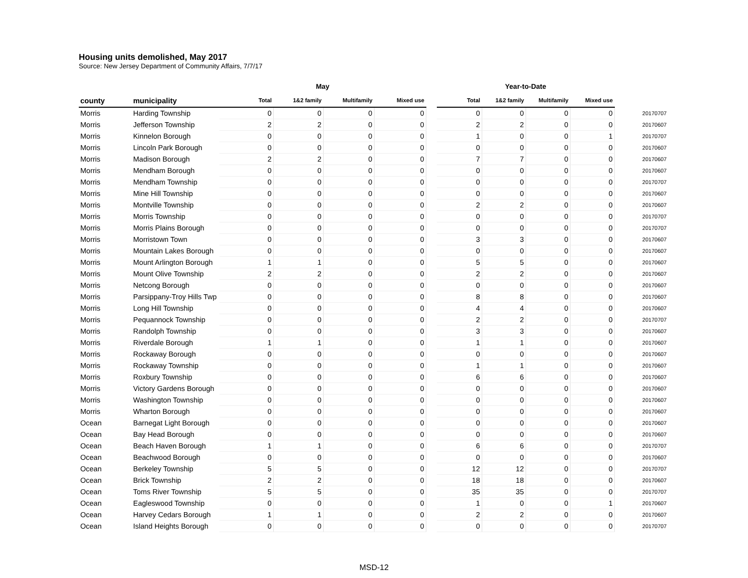Housing units demolished, May 2017
Source: New Jersey Department of Community Affairs, 7/7/17
| | | May | | | | | Year-to-Date | | | | |
| --- | --- | --- | --- | --- | --- | --- | --- | --- | --- | --- | --- |
| county | municipality | Total | 1&2 family | Multifamily | Mixed use | | Total | 1&2 family | Multifamily | Mixed use | |
| Morris | Harding Township | 0 | 0 | 0 | 0 | | 0 | 0 | 0 | 0 | 20170707 |
| Morris | Jefferson Township | 2 | 2 | 0 | 0 | | 2 | 2 | 0 | 0 | 20170607 |
| Morris | Kinnelon Borough | 0 | 0 | 0 | 0 | | 1 | 0 | 0 | 1 | 20170707 |
| Morris | Lincoln Park Borough | 0 | 0 | 0 | 0 | | 0 | 0 | 0 | 0 | 20170607 |
| Morris | Madison Borough | 2 | 2 | 0 | 0 | | 7 | 7 | 0 | 0 | 20170607 |
| Morris | Mendham Borough | 0 | 0 | 0 | 0 | | 0 | 0 | 0 | 0 | 20170607 |
| Morris | Mendham Township | 0 | 0 | 0 | 0 | | 0 | 0 | 0 | 0 | 20170707 |
| Morris | Mine Hill Township | 0 | 0 | 0 | 0 | | 0 | 0 | 0 | 0 | 20170607 |
| Morris | Montville Township | 0 | 0 | 0 | 0 | | 2 | 2 | 0 | 0 | 20170607 |
| Morris | Morris Township | 0 | 0 | 0 | 0 | | 0 | 0 | 0 | 0 | 20170707 |
| Morris | Morris Plains Borough | 0 | 0 | 0 | 0 | | 0 | 0 | 0 | 0 | 20170707 |
| Morris | Morristown Town | 0 | 0 | 0 | 0 | | 3 | 3 | 0 | 0 | 20170607 |
| Morris | Mountain Lakes Borough | 0 | 0 | 0 | 0 | | 0 | 0 | 0 | 0 | 20170607 |
| Morris | Mount Arlington Borough | 1 | 1 | 0 | 0 | | 5 | 5 | 0 | 0 | 20170607 |
| Morris | Mount Olive Township | 2 | 2 | 0 | 0 | | 2 | 2 | 0 | 0 | 20170607 |
| Morris | Netcong Borough | 0 | 0 | 0 | 0 | | 0 | 0 | 0 | 0 | 20170607 |
| Morris | Parsippany-Troy Hills Twp | 0 | 0 | 0 | 0 | | 8 | 8 | 0 | 0 | 20170607 |
| Morris | Long Hill Township | 0 | 0 | 0 | 0 | | 4 | 4 | 0 | 0 | 20170607 |
| Morris | Pequannock Township | 0 | 0 | 0 | 0 | | 2 | 2 | 0 | 0 | 20170707 |
| Morris | Randolph Township | 0 | 0 | 0 | 0 | | 3 | 3 | 0 | 0 | 20170607 |
| Morris | Riverdale Borough | 1 | 1 | 0 | 0 | | 1 | 1 | 0 | 0 | 20170607 |
| Morris | Rockaway Borough | 0 | 0 | 0 | 0 | | 0 | 0 | 0 | 0 | 20170607 |
| Morris | Rockaway Township | 0 | 0 | 0 | 0 | | 1 | 1 | 0 | 0 | 20170607 |
| Morris | Roxbury Township | 0 | 0 | 0 | 0 | | 6 | 6 | 0 | 0 | 20170607 |
| Morris | Victory Gardens Borough | 0 | 0 | 0 | 0 | | 0 | 0 | 0 | 0 | 20170607 |
| Morris | Washington Township | 0 | 0 | 0 | 0 | | 0 | 0 | 0 | 0 | 20170607 |
| Morris | Wharton Borough | 0 | 0 | 0 | 0 | | 0 | 0 | 0 | 0 | 20170607 |
| Ocean | Barnegat Light Borough | 0 | 0 | 0 | 0 | | 0 | 0 | 0 | 0 | 20170607 |
| Ocean | Bay Head Borough | 0 | 0 | 0 | 0 | | 0 | 0 | 0 | 0 | 20170607 |
| Ocean | Beach Haven Borough | 1 | 1 | 0 | 0 | | 6 | 6 | 0 | 0 | 20170707 |
| Ocean | Beachwood Borough | 0 | 0 | 0 | 0 | | 0 | 0 | 0 | 0 | 20170607 |
| Ocean | Berkeley Township | 5 | 5 | 0 | 0 | | 12 | 12 | 0 | 0 | 20170707 |
| Ocean | Brick Township | 2 | 2 | 0 | 0 | | 18 | 18 | 0 | 0 | 20170607 |
| Ocean | Toms River Township | 5 | 5 | 0 | 0 | | 35 | 35 | 0 | 0 | 20170707 |
| Ocean | Eagleswood Township | 0 | 0 | 0 | 0 | | 1 | 0 | 0 | 1 | 20170607 |
| Ocean | Harvey Cedars Borough | 1 | 1 | 0 | 0 | | 2 | 2 | 0 | 0 | 20170607 |
| Ocean | Island Heights Borough | 0 | 0 | 0 | 0 | | 0 | 0 | 0 | 0 | 20170707 |
MSD-12